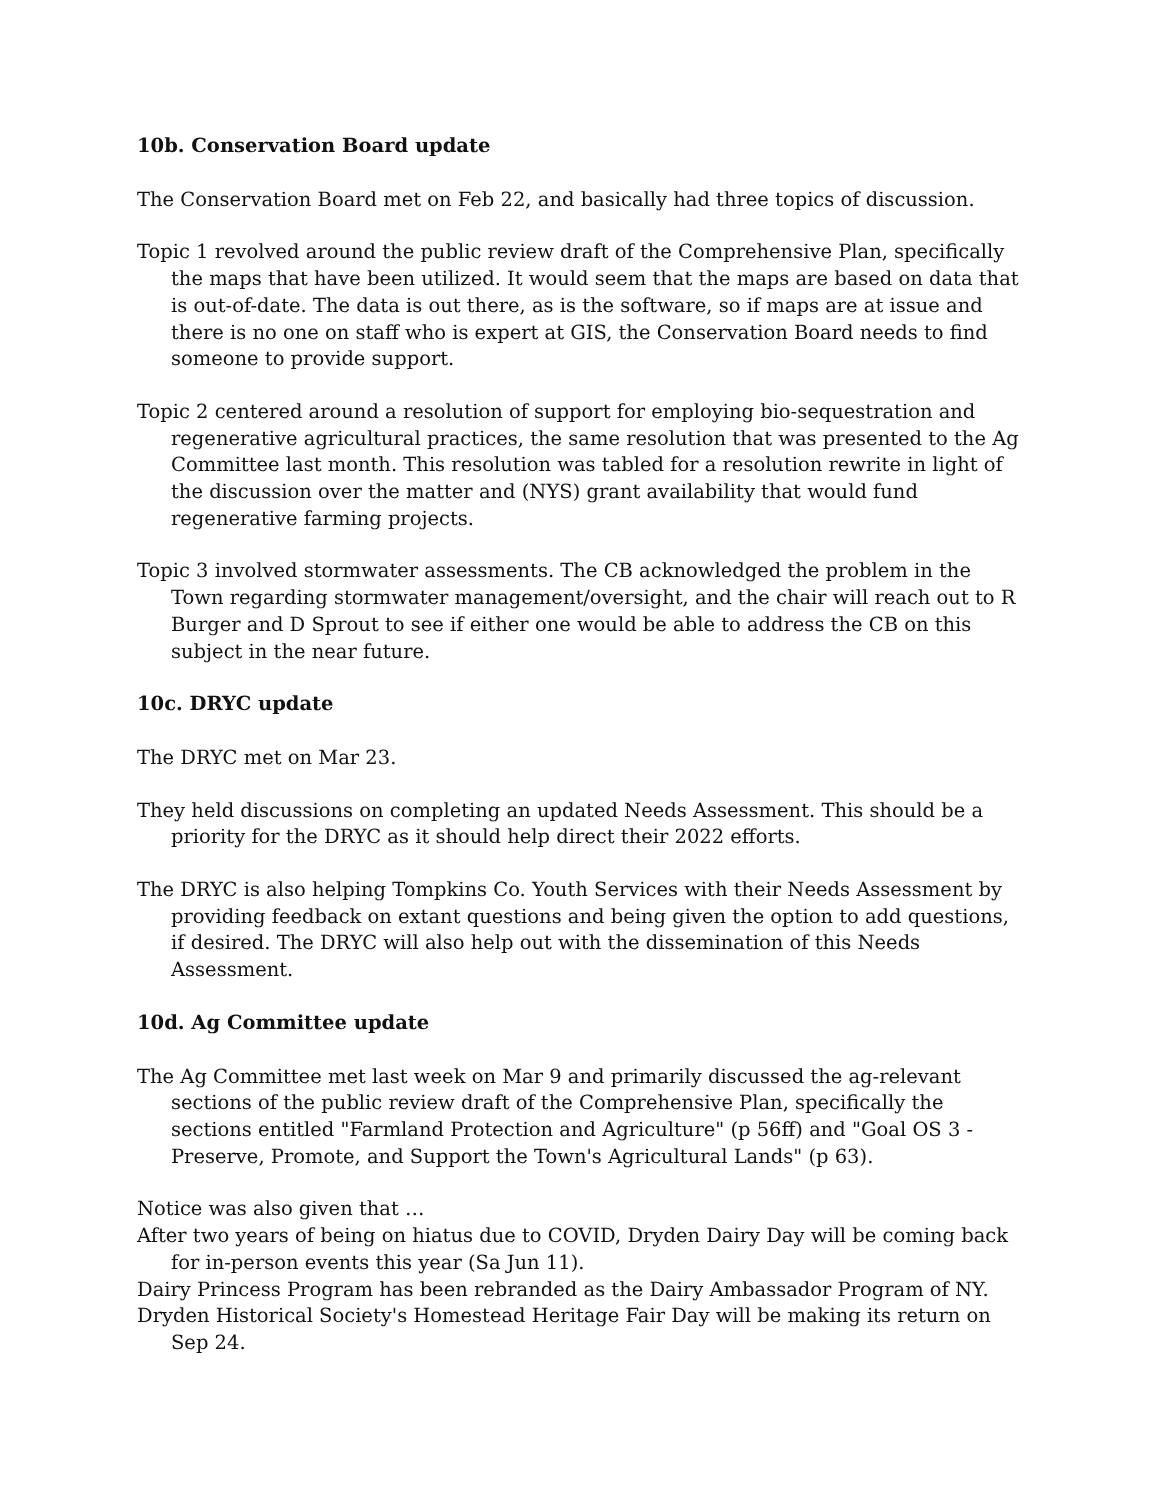10b. Conservation Board update
The Conservation Board met on Feb 22, and basically had three topics of discussion.
Topic 1 revolved around the public review draft of the Comprehensive Plan, specifically the maps that have been utilized. It would seem that the maps are based on data that is out-of-date. The data is out there, as is the software, so if maps are at issue and there is no one on staff who is expert at GIS, the Conservation Board needs to find someone to provide support.
Topic 2 centered around a resolution of support for employing bio-sequestration and regenerative agricultural practices, the same resolution that was presented to the Ag Committee last month. This resolution was tabled for a resolution rewrite in light of the discussion over the matter and (NYS) grant availability that would fund regenerative farming projects.
Topic 3 involved stormwater assessments. The CB acknowledged the problem in the Town regarding stormwater management/oversight, and the chair will reach out to R Burger and D Sprout to see if either one would be able to address the CB on this subject in the near future.
10c. DRYC update
The DRYC met on Mar 23.
They held discussions on completing an updated Needs Assessment. This should be a priority for the DRYC as it should help direct their 2022 efforts.
The DRYC is also helping Tompkins Co. Youth Services with their Needs Assessment by providing feedback on extant questions and being given the option to add questions, if desired. The DRYC will also help out with the dissemination of this Needs Assessment.
10d. Ag Committee update
The Ag Committee met last week on Mar 9 and primarily discussed the ag-relevant sections of the public review draft of the Comprehensive Plan, specifically the sections entitled "Farmland Protection and Agriculture" (p 56ff) and "Goal OS 3 - Preserve, Promote, and Support the Town's Agricultural Lands" (p 63).
Notice was also given that …
After two years of being on hiatus due to COVID, Dryden Dairy Day will be coming back for in-person events this year (Sa Jun 11).
Dairy Princess Program has been rebranded as the Dairy Ambassador Program of NY.
Dryden Historical Society's Homestead Heritage Fair Day will be making its return on Sep 24.